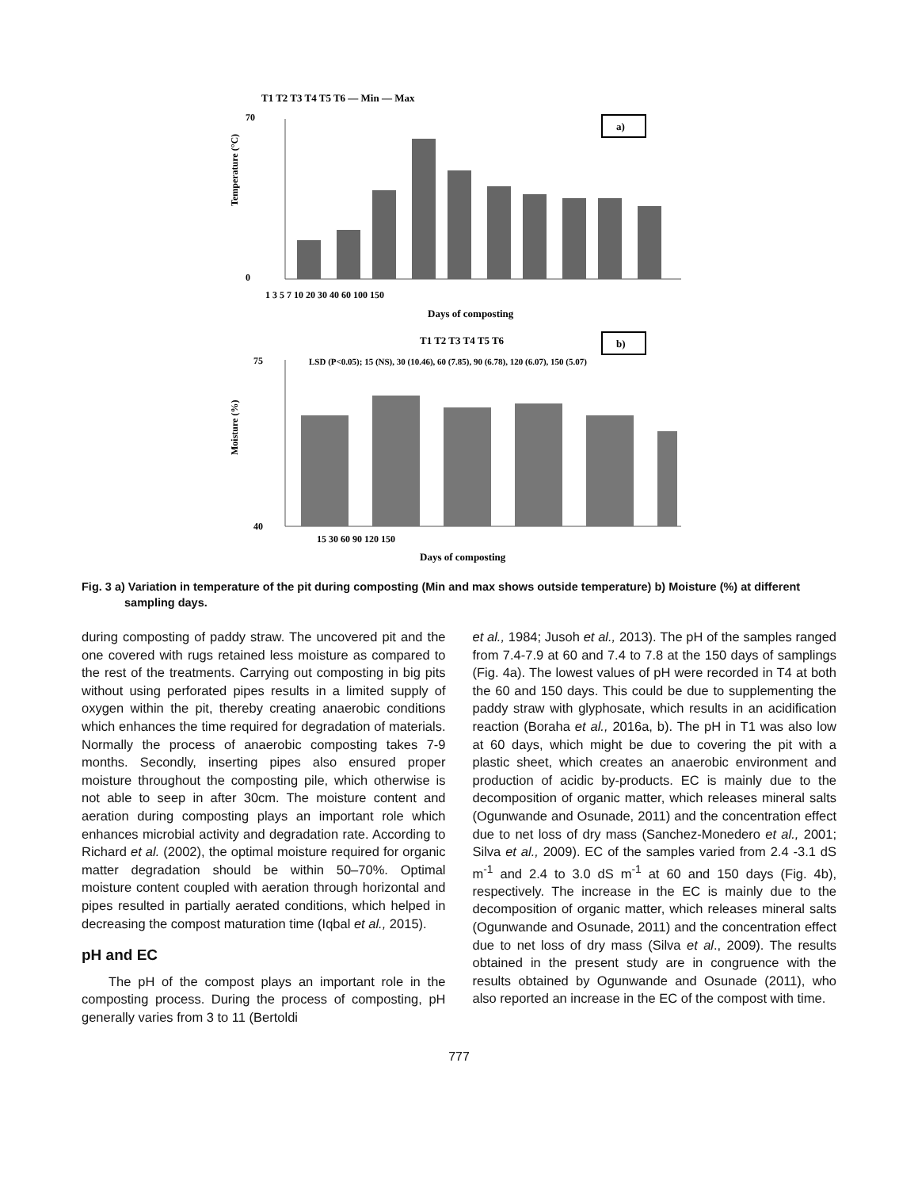T1 T2 T3 T4 T5 T6 — Min — Max
a)
70
0
1 3 5 7 10 20 30 40 60 100 150
Days of composting
Temperature (°C)
T1 T2 T3 T4 T5 T6
b)
LSD (P<0.05); 15 (NS), 30 (10.46), 60 (7.85), 90 (6.78), 120 (6.07), 150 (5.07)
75
40
15 30 60 90 120 150
Days of composting
Moisture (%)
Fig. 3 a) Variation in temperature of the pit during composting (Min and max shows outside temperature) b) Moisture (%) at different sampling days.
during composting of paddy straw. The uncovered pit and the one covered with rugs retained less moisture as compared to the rest of the treatments. Carrying out composting in big pits without using perforated pipes results in a limited supply of oxygen within the pit, thereby creating anaerobic conditions which enhances the time required for degradation of materials. Normally the process of anaerobic composting takes 7-9 months. Secondly, inserting pipes also ensured proper moisture throughout the composting pile, which otherwise is not able to seep in after 30cm. The moisture content and aeration during composting plays an important role which enhances microbial activity and degradation rate. According to Richard et al. (2002), the optimal moisture required for organic matter degradation should be within 50–70%. Optimal moisture content coupled with aeration through horizontal and pipes resulted in partially aerated conditions, which helped in decreasing the compost maturation time (Iqbal et al., 2015).
pH and EC
The pH of the compost plays an important role in the composting process. During the process of composting, pH generally varies from 3 to 11 (Bertoldi
et al., 1984; Jusoh et al., 2013). The pH of the samples ranged from 7.4-7.9 at 60 and 7.4 to 7.8 at the 150 days of samplings (Fig. 4a). The lowest values of pH were recorded in T4 at both the 60 and 150 days. This could be due to supplementing the paddy straw with glyphosate, which results in an acidification reaction (Boraha et al., 2016a, b). The pH in T1 was also low at 60 days, which might be due to covering the pit with a plastic sheet, which creates an anaerobic environment and production of acidic by-products. EC is mainly due to the decomposition of organic matter, which releases mineral salts (Ogunwande and Osunade, 2011) and the concentration effect due to net loss of dry mass (Sanchez-Monedero et al., 2001; Silva et al., 2009). EC of the samples varied from 2.4 -3.1 dS m<sup>-1</sup> and 2.4 to 3.0 dS m<sup>-1</sup> at 60 and 150 days (Fig. 4b), respectively. The increase in the EC is mainly due to the decomposition of organic matter, which releases mineral salts (Ogunwande and Osunade, 2011) and the concentration effect due to net loss of dry mass (Silva et al., 2009). The results obtained in the present study are in congruence with the results obtained by Ogunwande and Osunade (2011), who also reported an increase in the EC of the compost with time.
777